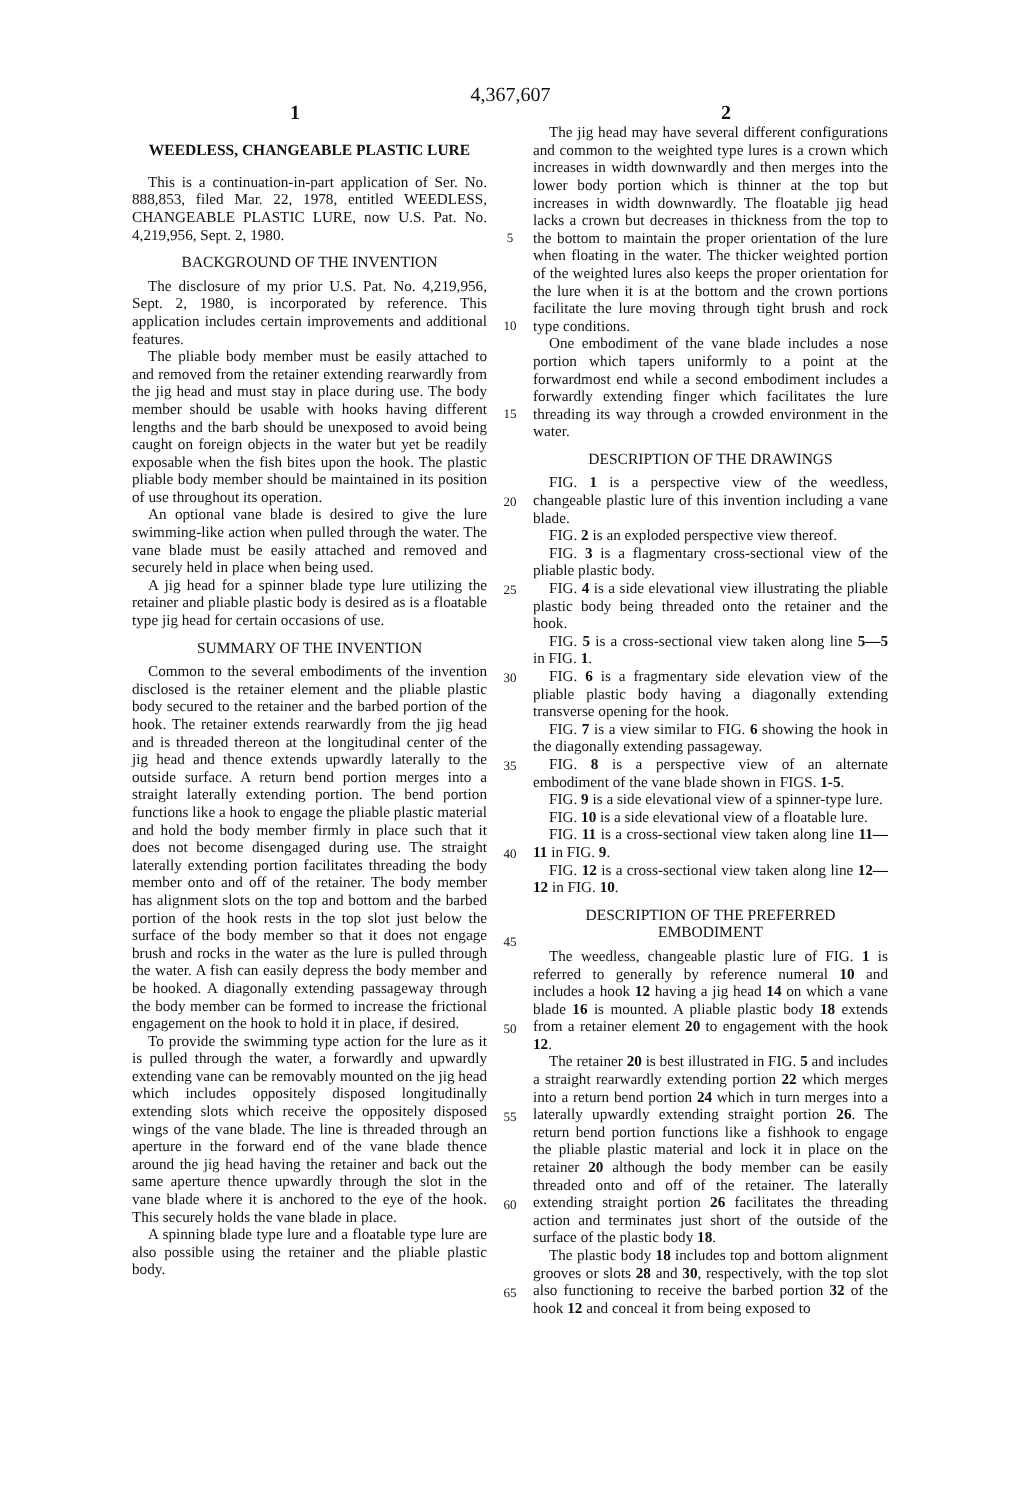4,367,607
1 2
WEEDLESS, CHANGEABLE PLASTIC LURE
This is a continuation-in-part application of Ser. No. 888,853, filed Mar. 22, 1978, entitled WEEDLESS, CHANGEABLE PLASTIC LURE, now U.S. Pat. No. 4,219,956, Sept. 2, 1980.
BACKGROUND OF THE INVENTION
The disclosure of my prior U.S. Pat. No. 4,219,956, Sept. 2, 1980, is incorporated by reference. This application includes certain improvements and additional features.
The pliable body member must be easily attached to and removed from the retainer extending rearwardly from the jig head and must stay in place during use. The body member should be usable with hooks having different lengths and the barb should be unexposed to avoid being caught on foreign objects in the water but yet be readily exposable when the fish bites upon the hook. The plastic pliable body member should be maintained in its position of use throughout its operation.
An optional vane blade is desired to give the lure swimming-like action when pulled through the water. The vane blade must be easily attached and removed and securely held in place when being used.
A jig head for a spinner blade type lure utilizing the retainer and pliable plastic body is desired as is a floatable type jig head for certain occasions of use.
SUMMARY OF THE INVENTION
Common to the several embodiments of the invention disclosed is the retainer element and the pliable plastic body secured to the retainer and the barbed portion of the hook. The retainer extends rearwardly from the jig head and is threaded thereon at the longitudinal center of the jig head and thence extends upwardly laterally to the outside surface. A return bend portion merges into a straight laterally extending portion. The bend portion functions like a hook to engage the pliable plastic material and hold the body member firmly in place such that it does not become disengaged during use. The straight laterally extending portion facilitates threading the body member onto and off of the retainer. The body member has alignment slots on the top and bottom and the barbed portion of the hook rests in the top slot just below the surface of the body member so that it does not engage brush and rocks in the water as the lure is pulled through the water. A fish can easily depress the body member and be hooked. A diagonally extending passageway through the body member can be formed to increase the frictional engagement on the hook to hold it in place, if desired.
To provide the swimming type action for the lure as it is pulled through the water, a forwardly and upwardly extending vane can be removably mounted on the jig head which includes oppositely disposed longitudinally extending slots which receive the oppositely disposed wings of the vane blade. The line is threaded through an aperture in the forward end of the vane blade thence around the jig head having the retainer and back out the same aperture thence upwardly through the slot in the vane blade where it is anchored to the eye of the hook. This securely holds the vane blade in place.
A spinning blade type lure and a floatable type lure are also possible using the retainer and the pliable plastic body.
5
10
15
20
25
30
35
40
45
50
55
60
65
The jig head may have several different configurations and common to the weighted type lures is a crown which increases in width downwardly and then merges into the lower body portion which is thinner at the top but increases in width downwardly. The floatable jig head lacks a crown but decreases in thickness from the top to the bottom to maintain the proper orientation of the lure when floating in the water. The thicker weighted portion of the weighted lures also keeps the proper orientation for the lure when it is at the bottom and the crown portions facilitate the lure moving through tight brush and rock type conditions.
One embodiment of the vane blade includes a nose portion which tapers uniformly to a point at the forwardmost end while a second embodiment includes a forwardly extending finger which facilitates the lure threading its way through a crowded environment in the water.
DESCRIPTION OF THE DRAWINGS
FIG. 1 is a perspective view of the weedless, changeable plastic lure of this invention including a vane blade.
FIG. 2 is an exploded perspective view thereof.
FIG. 3 is a flagmentary cross-sectional view of the pliable plastic body.
FIG. 4 is a side elevational view illustrating the pliable plastic body being threaded onto the retainer and the hook.
FIG. 5 is a cross-sectional view taken along line 5—5 in FIG. 1.
FIG. 6 is a fragmentary side elevation view of the pliable plastic body having a diagonally extending transverse opening for the hook.
FIG. 7 is a view similar to FIG. 6 showing the hook in the diagonally extending passageway.
FIG. 8 is a perspective view of an alternate embodiment of the vane blade shown in FIGS. 1-5.
FIG. 9 is a side elevational view of a spinner-type lure.
FIG. 10 is a side elevational view of a floatable lure.
FIG. 11 is a cross-sectional view taken along line 11—11 in FIG. 9.
FIG. 12 is a cross-sectional view taken along line 12—12 in FIG. 10.
DESCRIPTION OF THE PREFERRED
EMBODIMENT
The weedless, changeable plastic lure of FIG. 1 is referred to generally by reference numeral 10 and includes a hook 12 having a jig head 14 on which a vane blade 16 is mounted. A pliable plastic body 18 extends from a retainer element 20 to engagement with the hook 12.
The retainer 20 is best illustrated in FIG. 5 and includes a straight rearwardly extending portion 22 which merges into a return bend portion 24 which in turn merges into a laterally upwardly extending straight portion 26. The return bend portion functions like a fishhook to engage the pliable plastic material and lock it in place on the retainer 20 although the body member can be easily threaded onto and off of the retainer. The laterally extending straight portion 26 facilitates the threading action and terminates just short of the outside of the surface of the plastic body 18.
The plastic body 18 includes top and bottom alignment grooves or slots 28 and 30, respectively, with the top slot also functioning to receive the barbed portion 32 of the hook 12 and conceal it from being exposed to